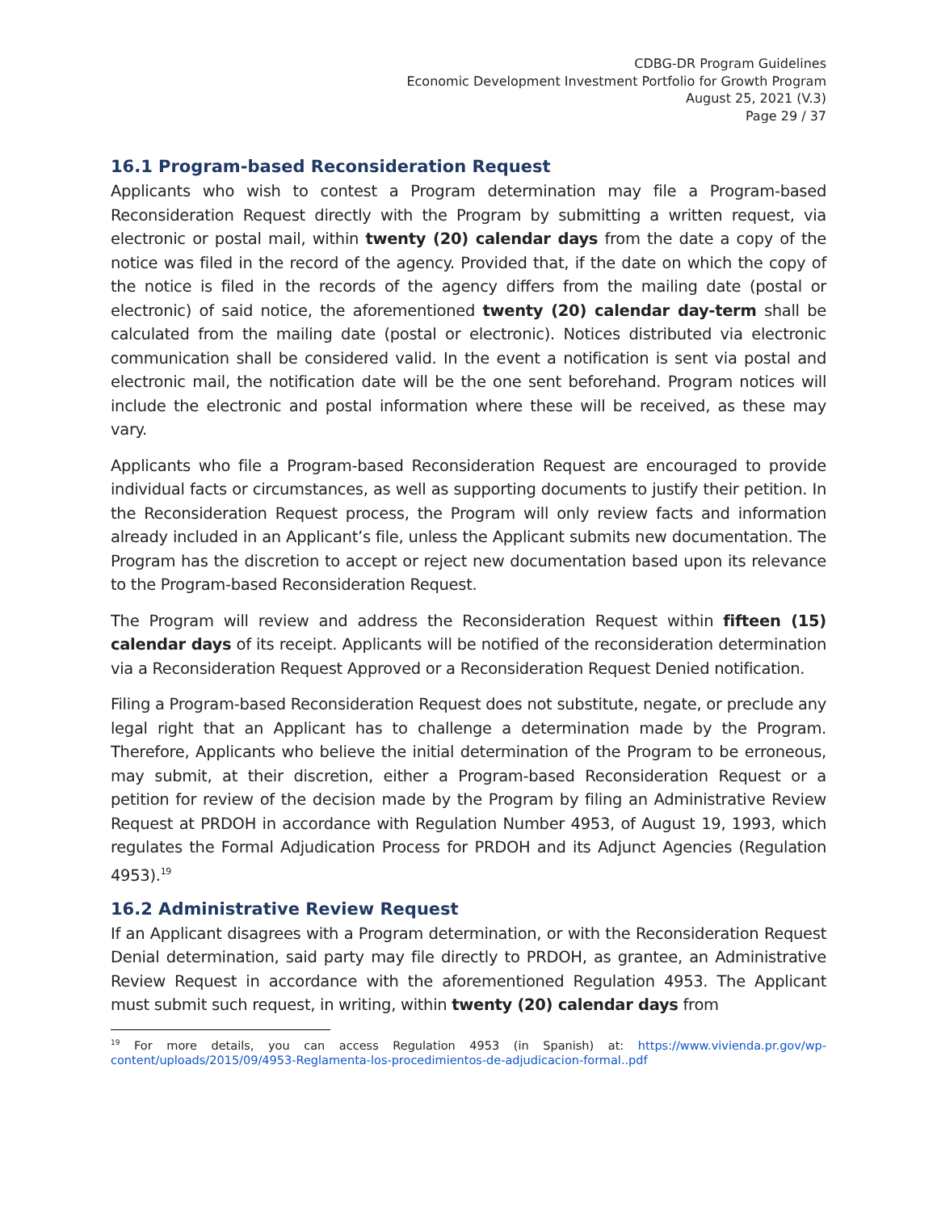CDBG-DR Program Guidelines
Economic Development Investment Portfolio for Growth Program
August 25, 2021 (V.3)
Page 29 / 37
16.1 Program-based Reconsideration Request
Applicants who wish to contest a Program determination may file a Program-based Reconsideration Request directly with the Program by submitting a written request, via electronic or postal mail, within twenty (20) calendar days from the date a copy of the notice was filed in the record of the agency. Provided that, if the date on which the copy of the notice is filed in the records of the agency differs from the mailing date (postal or electronic) of said notice, the aforementioned twenty (20) calendar day-term shall be calculated from the mailing date (postal or electronic). Notices distributed via electronic communication shall be considered valid. In the event a notification is sent via postal and electronic mail, the notification date will be the one sent beforehand. Program notices will include the electronic and postal information where these will be received, as these may vary.
Applicants who file a Program-based Reconsideration Request are encouraged to provide individual facts or circumstances, as well as supporting documents to justify their petition. In the Reconsideration Request process, the Program will only review facts and information already included in an Applicant’s file, unless the Applicant submits new documentation. The Program has the discretion to accept or reject new documentation based upon its relevance to the Program-based Reconsideration Request.
The Program will review and address the Reconsideration Request within fifteen (15) calendar days of its receipt. Applicants will be notified of the reconsideration determination via a Reconsideration Request Approved or a Reconsideration Request Denied notification.
Filing a Program-based Reconsideration Request does not substitute, negate, or preclude any legal right that an Applicant has to challenge a determination made by the Program. Therefore, Applicants who believe the initial determination of the Program to be erroneous, may submit, at their discretion, either a Program-based Reconsideration Request or a petition for review of the decision made by the Program by filing an Administrative Review Request at PRDOH in accordance with Regulation Number 4953, of August 19, 1993, which regulates the Formal Adjudication Process for PRDOH and its Adjunct Agencies (Regulation 4953).<sup>19</sup>
16.2 Administrative Review Request
If an Applicant disagrees with a Program determination, or with the Reconsideration Request Denial determination, said party may file directly to PRDOH, as grantee, an Administrative Review Request in accordance with the aforementioned Regulation 4953. The Applicant must submit such request, in writing, within twenty (20) calendar days from
<sup>19</sup> For more details, you can access Regulation 4953 (in Spanish) at: https://www.vivienda.pr.gov/wp-content/uploads/2015/09/4953-Reglamenta-los-procedimientos-de-adjudicacion-formal..pdf